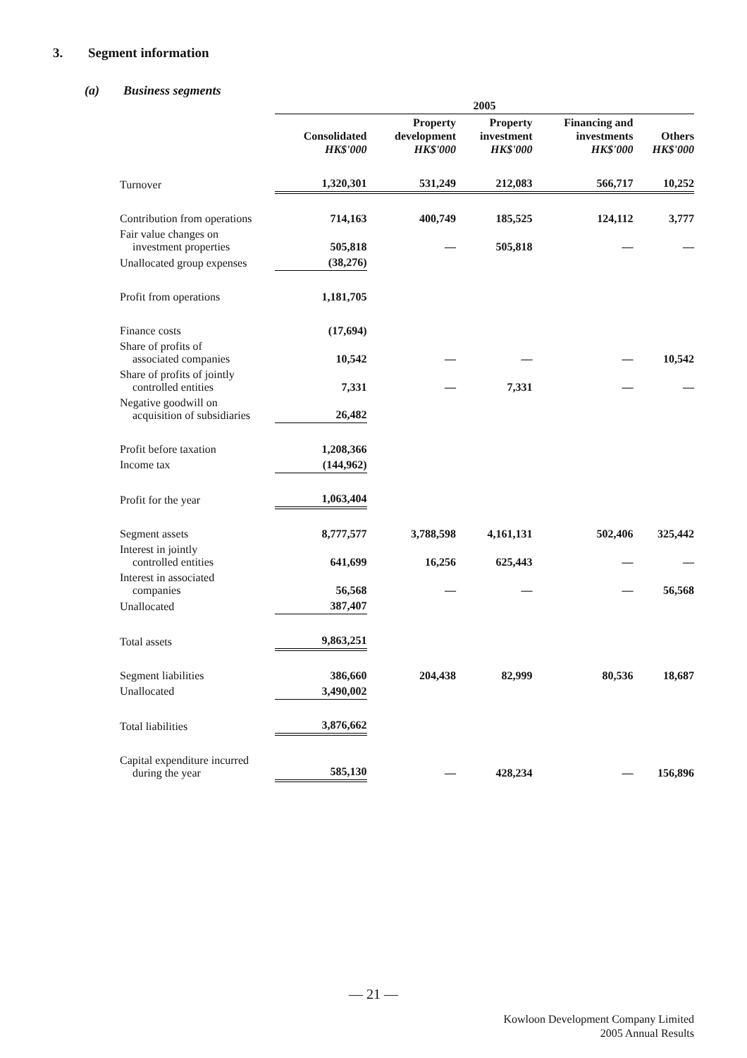3. Segment information
(a) Business segments
| | 2005 | | | | |
| --- | --- | --- | --- | --- | --- |
| | Consolidated HK$'000 | Property development HK$'000 | Property investment HK$'000 | Financing and investments HK$'000 | Others HK$'000 |
| Turnover | 1,320,301 | 531,249 | 212,083 | 566,717 | 10,252 |
| Contribution from operations | 714,163 | 400,749 | 185,525 | 124,112 | 3,777 |
| Fair value changes on investment properties | 505,818 | — | 505,818 | — | — |
| Unallocated group expenses | (38,276) | | | | |
| Profit from operations | 1,181,705 | | | | |
| Finance costs | (17,694) | | | | |
| Share of profits of associated companies | 10,542 | — | — | — | 10,542 |
| Share of profits of jointly controlled entities | 7,331 | — | 7,331 | — | — |
| Negative goodwill on acquisition of subsidiaries | 26,482 | | | | |
| Profit before taxation | 1,208,366 | | | | |
| Income tax | (144,962) | | | | |
| Profit for the year | 1,063,404 | | | | |
| Segment assets | 8,777,577 | 3,788,598 | 4,161,131 | 502,406 | 325,442 |
| Interest in jointly controlled entities | 641,699 | 16,256 | 625,443 | — | — |
| Interest in associated companies | 56,568 | — | — | — | 56,568 |
| Unallocated | 387,407 | | | | |
| Total assets | 9,863,251 | | | | |
| Segment liabilities | 386,660 | 204,438 | 82,999 | 80,536 | 18,687 |
| Unallocated | 3,490,002 | | | | |
| Total liabilities | 3,876,662 | | | | |
| Capital expenditure incurred during the year | 585,130 | — | 428,234 | — | 156,896 |
— 21 —
Kowloon Development Company Limited
2005 Annual Results